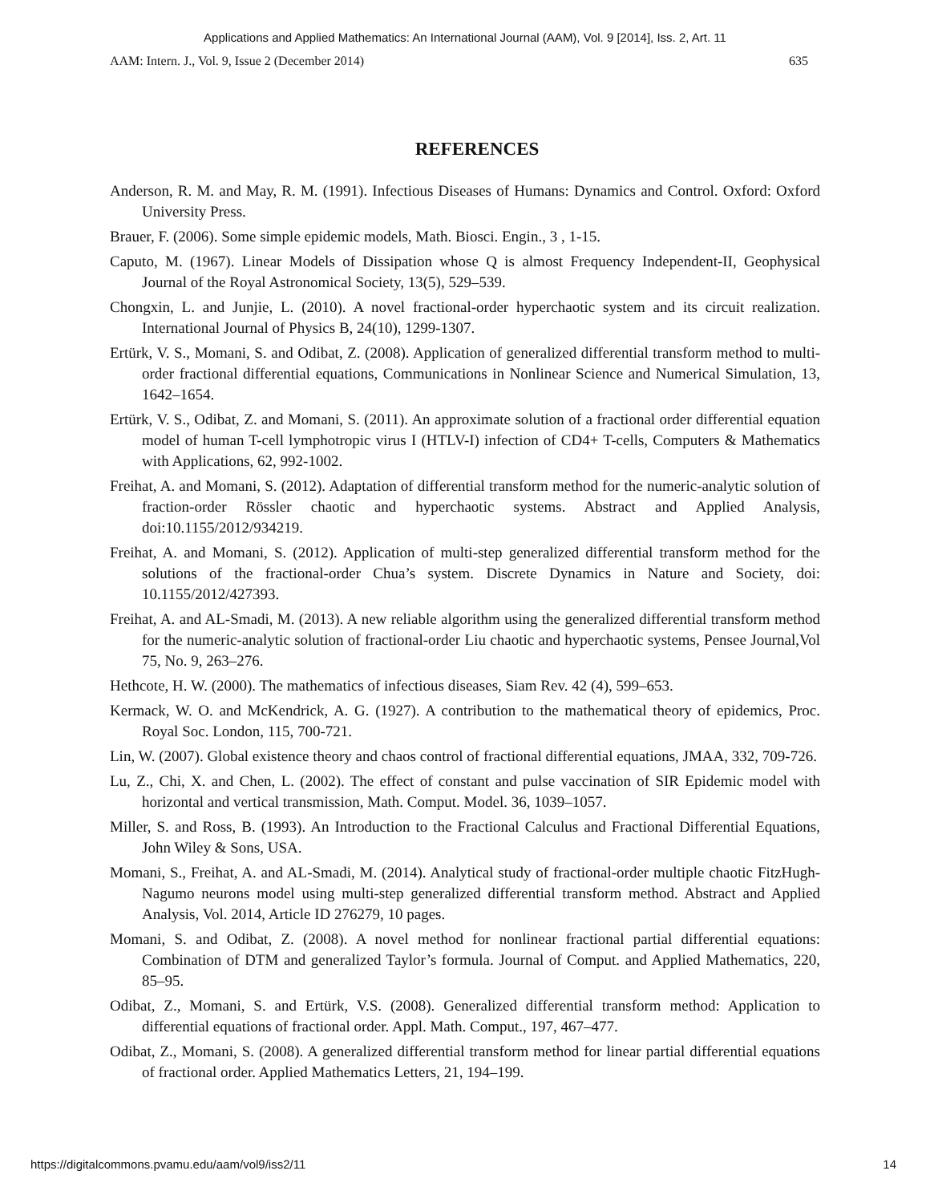Applications and Applied Mathematics: An International Journal (AAM), Vol. 9 [2014], Iss. 2, Art. 11
AAM: Intern. J., Vol. 9, Issue 2 (December 2014) 635
REFERENCES
Anderson, R. M. and May, R. M. (1991). Infectious Diseases of Humans: Dynamics and Control. Oxford: Oxford University Press.
Brauer, F. (2006). Some simple epidemic models, Math. Biosci. Engin., 3 , 1-15.
Caputo, M. (1967). Linear Models of Dissipation whose Q is almost Frequency Independent-II, Geophysical Journal of the Royal Astronomical Society, 13(5), 529–539.
Chongxin, L. and Junjie, L. (2010). A novel fractional-order hyperchaotic system and its circuit realization. International Journal of Physics B, 24(10), 1299-1307.
Ertürk, V. S., Momani, S. and Odibat, Z. (2008). Application of generalized differential transform method to multi-order fractional differential equations, Communications in Nonlinear Science and Numerical Simulation, 13, 1642–1654.
Ertürk, V. S., Odibat, Z. and Momani, S. (2011). An approximate solution of a fractional order differential equation model of human T-cell lymphotropic virus I (HTLV-I) infection of CD4+ T-cells, Computers & Mathematics with Applications, 62, 992-1002.
Freihat, A. and Momani, S. (2012). Adaptation of differential transform method for the numeric-analytic solution of fraction-order Rössler chaotic and hyperchaotic systems. Abstract and Applied Analysis, doi:10.1155/2012/934219.
Freihat, A. and Momani, S. (2012). Application of multi-step generalized differential transform method for the solutions of the fractional-order Chua’s system. Discrete Dynamics in Nature and Society, doi: 10.1155/2012/427393.
Freihat, A. and AL-Smadi, M. (2013). A new reliable algorithm using the generalized differential transform method for the numeric-analytic solution of fractional-order Liu chaotic and hyperchaotic systems, Pensee Journal,Vol 75, No. 9, 263–276.
Hethcote, H. W. (2000). The mathematics of infectious diseases, Siam Rev. 42 (4), 599–653.
Kermack, W. O. and McKendrick, A. G. (1927). A contribution to the mathematical theory of epidemics, Proc. Royal Soc. London, 115, 700-721.
Lin, W. (2007). Global existence theory and chaos control of fractional differential equations, JMAA, 332, 709-726.
Lu, Z., Chi, X. and Chen, L. (2002). The effect of constant and pulse vaccination of SIR Epidemic model with horizontal and vertical transmission, Math. Comput. Model. 36, 1039–1057.
Miller, S. and Ross, B. (1993). An Introduction to the Fractional Calculus and Fractional Differential Equations, John Wiley & Sons, USA.
Momani, S., Freihat, A. and AL-Smadi, M. (2014). Analytical study of fractional-order multiple chaotic FitzHugh-Nagumo neurons model using multi-step generalized differential transform method. Abstract and Applied Analysis, Vol. 2014, Article ID 276279, 10 pages.
Momani, S. and Odibat, Z. (2008). A novel method for nonlinear fractional partial differential equations: Combination of DTM and generalized Taylor’s formula. Journal of Comput. and Applied Mathematics, 220, 85–95.
Odibat, Z., Momani, S. and Ertürk, V.S. (2008). Generalized differential transform method: Application to differential equations of fractional order. Appl. Math. Comput., 197, 467–477.
Odibat, Z., Momani, S. (2008). A generalized differential transform method for linear partial differential equations of fractional order. Applied Mathematics Letters, 21, 194–199.
https://digitalcommons.pvamu.edu/aam/vol9/iss2/11 14